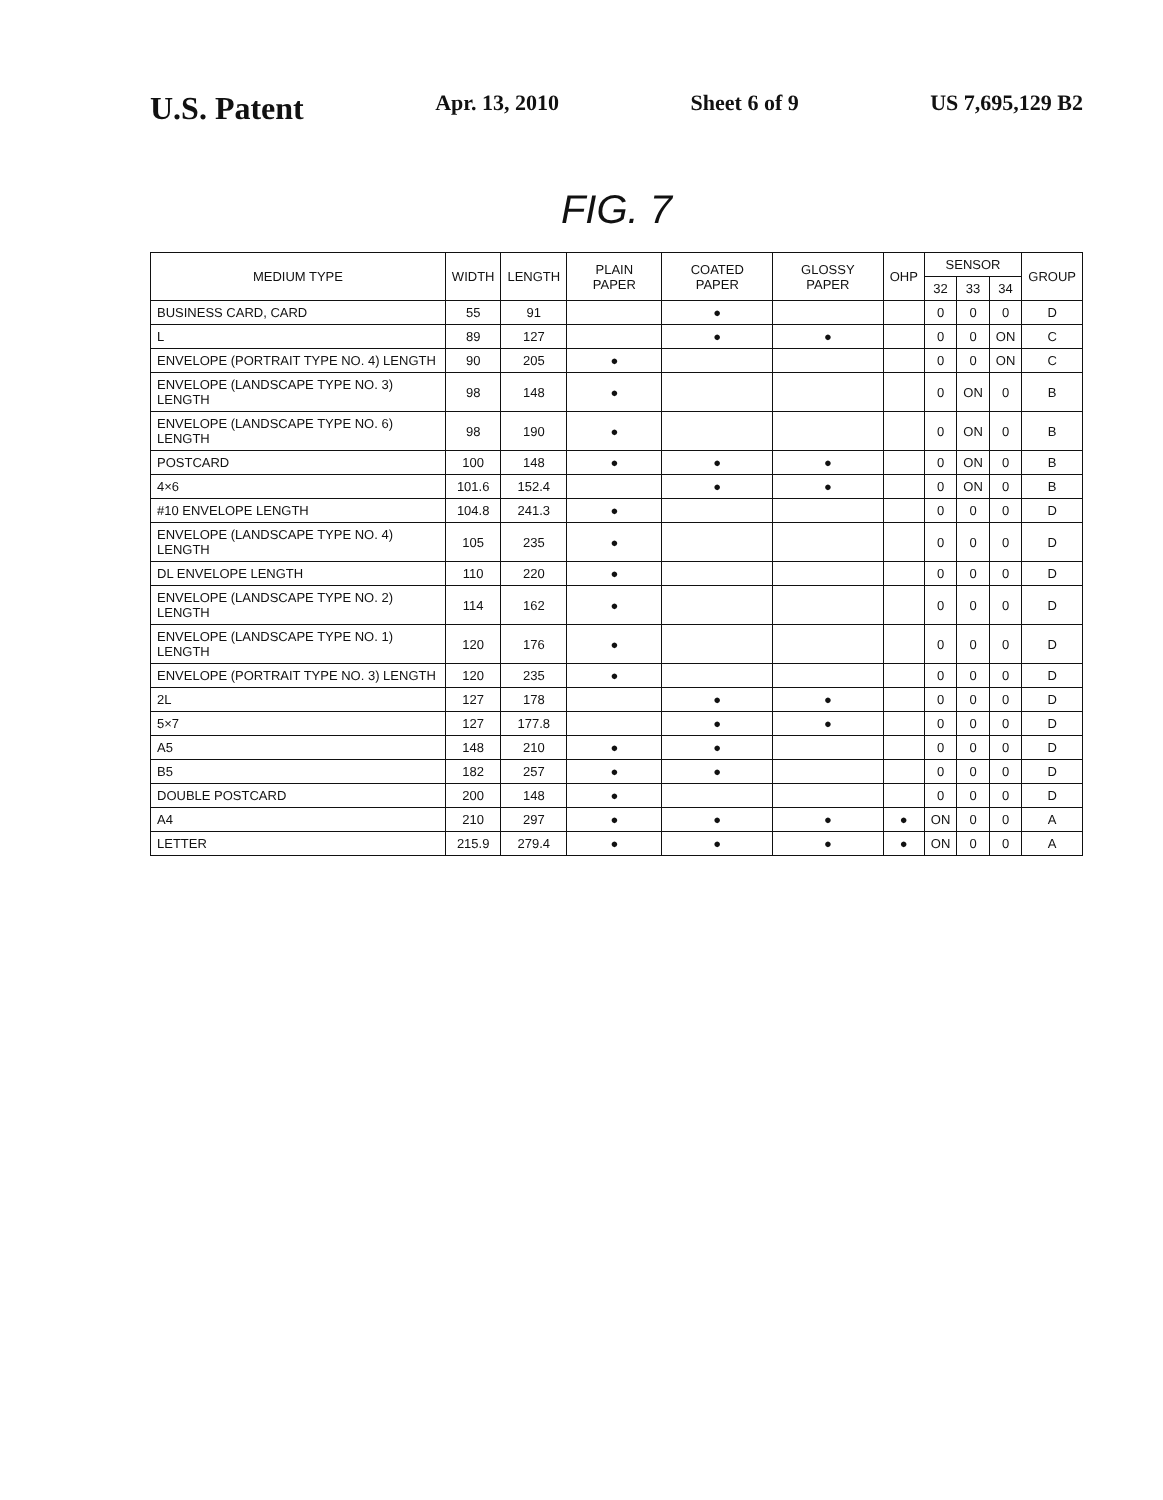U.S. Patent Apr. 13, 2010 Sheet 6 of 9 US 7,695,129 B2
FIG. 7
| MEDIUM TYPE | WIDTH | LENGTH | PLAIN PAPER | COATED PAPER | GLOSSY PAPER | OHP | SENSOR | | | GROUP |
| --- | --- | --- | --- | --- | --- | --- | --- | --- | --- | --- |
| | | | | | | | 32 | 33 | 34 | |
| BUSINESS CARD, CARD | 55 | 91 | | ● | | | 0 | 0 | 0 | D |
| L | 89 | 127 | | ● | ● | | 0 | 0 | ON | C |
| ENVELOPE (PORTRAIT TYPE NO. 4) LENGTH | 90 | 205 | ● | | | | 0 | 0 | ON | C |
| ENVELOPE (LANDSCAPE TYPE NO. 3) LENGTH | 98 | 148 | ● | | | | 0 | ON | 0 | B |
| ENVELOPE (LANDSCAPE TYPE NO. 6) LENGTH | 98 | 190 | ● | | | | 0 | ON | 0 | B |
| POSTCARD | 100 | 148 | ● | ● | ● | | 0 | ON | 0 | B |
| 4×6 | 101.6 | 152.4 | | ● | ● | | 0 | ON | 0 | B |
| #10 ENVELOPE LENGTH | 104.8 | 241.3 | ● | | | | 0 | 0 | 0 | D |
| ENVELOPE (LANDSCAPE TYPE NO. 4) LENGTH | 105 | 235 | ● | | | | 0 | 0 | 0 | D |
| DL ENVELOPE LENGTH | 110 | 220 | ● | | | | 0 | 0 | 0 | D |
| ENVELOPE (LANDSCAPE TYPE NO. 2) LENGTH | 114 | 162 | ● | | | | 0 | 0 | 0 | D |
| ENVELOPE (LANDSCAPE TYPE NO. 1) LENGTH | 120 | 176 | ● | | | | 0 | 0 | 0 | D |
| ENVELOPE (PORTRAIT TYPE NO. 3) LENGTH | 120 | 235 | ● | | | | 0 | 0 | 0 | D |
| 2L | 127 | 178 | | ● | ● | | 0 | 0 | 0 | D |
| 5×7 | 127 | 177.8 | | ● | ● | | 0 | 0 | 0 | D |
| A5 | 148 | 210 | ● | ● | | | 0 | 0 | 0 | D |
| B5 | 182 | 257 | ● | ● | | | 0 | 0 | 0 | D |
| DOUBLE POSTCARD | 200 | 148 | ● | | | | 0 | 0 | 0 | D |
| A4 | 210 | 297 | ● | ● | ● | ● | ON | 0 | 0 | A |
| LETTER | 215.9 | 279.4 | ● | ● | ● | ● | ON | 0 | 0 | A |